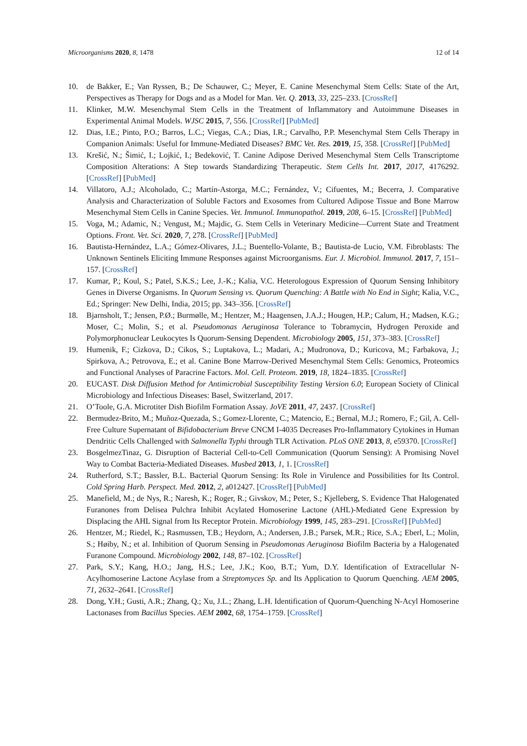Microorganisms 2020, 8, 1478 12 of 14
10. de Bakker, E.; Van Ryssen, B.; De Schauwer, C.; Meyer, E. Canine Mesenchymal Stem Cells: State of the Art, Perspectives as Therapy for Dogs and as a Model for Man. Vet. Q. 2013, 33, 225–233. [CrossRef]
11. Klinker, M.W. Mesenchymal Stem Cells in the Treatment of Inflammatory and Autoimmune Diseases in Experimental Animal Models. WJSC 2015, 7, 556. [CrossRef] [PubMed]
12. Dias, I.E.; Pinto, P.O.; Barros, L.C.; Viegas, C.A.; Dias, I.R.; Carvalho, P.P. Mesenchymal Stem Cells Therapy in Companion Animals: Useful for Immune-Mediated Diseases? BMC Vet. Res. 2019, 15, 358. [CrossRef] [PubMed]
13. Krešić, N.; Šimić, I.; Lojkić, I.; Bedeković, T. Canine Adipose Derived Mesenchymal Stem Cells Transcriptome Composition Alterations: A Step towards Standardizing Therapeutic. Stem Cells Int. 2017, 2017, 4176292. [CrossRef] [PubMed]
14. Villatoro, A.J.; Alcoholado, C.; Martín-Astorga, M.C.; Fernández, V.; Cifuentes, M.; Becerra, J. Comparative Analysis and Characterization of Soluble Factors and Exosomes from Cultured Adipose Tissue and Bone Marrow Mesenchymal Stem Cells in Canine Species. Vet. Immunol. Immunopathol. 2019, 208, 6–15. [CrossRef] [PubMed]
15. Voga, M.; Adamic, N.; Vengust, M.; Majdic, G. Stem Cells in Veterinary Medicine—Current State and Treatment Options. Front. Vet. Sci. 2020, 7, 278. [CrossRef] [PubMed]
16. Bautista-Hernández, L.A.; Gómez-Olivares, J.L.; Buentello-Volante, B.; Bautista-de Lucio, V.M. Fibroblasts: The Unknown Sentinels Eliciting Immune Responses against Microorganisms. Eur. J. Microbiol. Immunol. 2017, 7, 151–157. [CrossRef]
17. Kumar, P.; Koul, S.; Patel, S.K.S.; Lee, J.-K.; Kalia, V.C. Heterologous Expression of Quorum Sensing Inhibitory Genes in Diverse Organisms. In Quorum Sensing vs. Quorum Quenching: A Battle with No End in Sight; Kalia, V.C., Ed.; Springer: New Delhi, India, 2015; pp. 343–356. [CrossRef]
18. Bjarnsholt, T.; Jensen, P.Ø.; Burmølle, M.; Hentzer, M.; Haagensen, J.A.J.; Hougen, H.P.; Calum, H.; Madsen, K.G.; Moser, C.; Molin, S.; et al. Pseudomonas Aeruginosa Tolerance to Tobramycin, Hydrogen Peroxide and Polymorphonuclear Leukocytes Is Quorum-Sensing Dependent. Microbiology 2005, 151, 373–383. [CrossRef]
19. Humenik, F.; Cizkova, D.; Cikos, S.; Luptakova, L.; Madari, A.; Mudronova, D.; Kuricova, M.; Farbakova, J.; Spirkova, A.; Petrovova, E.; et al. Canine Bone Marrow-Derived Mesenchymal Stem Cells: Genomics, Proteomics and Functional Analyses of Paracrine Factors. Mol. Cell. Proteom. 2019, 18, 1824–1835. [CrossRef]
20. EUCAST. Disk Diffusion Method for Antimicrobial Susceptibility Testing Version 6.0; European Society of Clinical Microbiology and Infectious Diseases: Basel, Switzerland, 2017.
21. O’Toole, G.A. Microtiter Dish Biofilm Formation Assay. JoVE 2011, 47, 2437. [CrossRef]
22. Bermudez-Brito, M.; Muñoz-Quezada, S.; Gomez-Llorente, C.; Matencio, E.; Bernal, M.J.; Romero, F.; Gil, A. Cell-Free Culture Supernatant of Bifidobacterium Breve CNCM I-4035 Decreases Pro-Inflammatory Cytokines in Human Dendritic Cells Challenged with Salmonella Typhi through TLR Activation. PLoS ONE 2013, 8, e59370. [CrossRef]
23. BosgelmezTinaz, G. Disruption of Bacterial Cell-to-Cell Communication (Quorum Sensing): A Promising Novel Way to Combat Bacteria-Mediated Diseases. Musbed 2013, 1, 1. [CrossRef]
24. Rutherford, S.T.; Bassler, B.L. Bacterial Quorum Sensing: Its Role in Virulence and Possibilities for Its Control. Cold Spring Harb. Perspect. Med. 2012, 2, a012427. [CrossRef] [PubMed]
25. Manefield, M.; de Nys, R.; Naresh, K.; Roger, R.; Givskov, M.; Peter, S.; Kjelleberg, S. Evidence That Halogenated Furanones from Delisea Pulchra Inhibit Acylated Homoserine Lactone (AHL)-Mediated Gene Expression by Displacing the AHL Signal from Its Receptor Protein. Microbiology 1999, 145, 283–291. [CrossRef] [PubMed]
26. Hentzer, M.; Riedel, K.; Rasmussen, T.B.; Heydorn, A.; Andersen, J.B.; Parsek, M.R.; Rice, S.A.; Eberl, L.; Molin, S.; Høiby, N.; et al. Inhibition of Quorum Sensing in Pseudomonas Aeruginosa Biofilm Bacteria by a Halogenated Furanone Compound. Microbiology 2002, 148, 87–102. [CrossRef]
27. Park, S.Y.; Kang, H.O.; Jang, H.S.; Lee, J.K.; Koo, B.T.; Yum, D.Y. Identification of Extracellular N-Acylhomoserine Lactone Acylase from a Streptomyces Sp. and Its Application to Quorum Quenching. AEM 2005, 71, 2632–2641. [CrossRef]
28. Dong, Y.H.; Gusti, A.R.; Zhang, Q.; Xu, J.L.; Zhang, L.H. Identification of Quorum-Quenching N-Acyl Homoserine Lactonases from Bacillus Species. AEM 2002, 68, 1754–1759. [CrossRef]